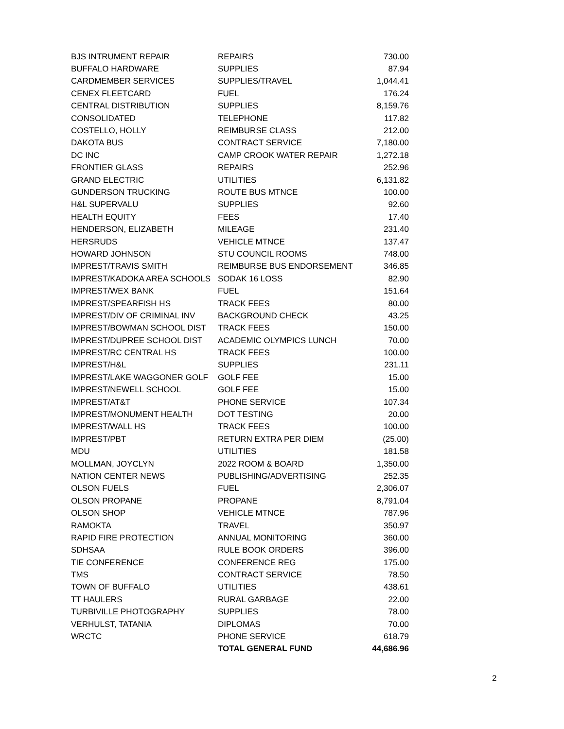| BJS INTRUMENT REPAIR | REPAIRS | 730.00 |
| BUFFALO HARDWARE | SUPPLIES | 87.94 |
| CARDMEMBER SERVICES | SUPPLIES/TRAVEL | 1,044.41 |
| CENEX FLEETCARD | FUEL | 176.24 |
| CENTRAL DISTRIBUTION | SUPPLIES | 8,159.76 |
| CONSOLIDATED | TELEPHONE | 117.82 |
| COSTELLO, HOLLY | REIMBURSE CLASS | 212.00 |
| DAKOTA BUS | CONTRACT SERVICE | 7,180.00 |
| DC INC | CAMP CROOK WATER REPAIR | 1,272.18 |
| FRONTIER GLASS | REPAIRS | 252.96 |
| GRAND ELECTRIC | UTILITIES | 6,131.82 |
| GUNDERSON TRUCKING | ROUTE BUS MTNCE | 100.00 |
| H&L SUPERVALU | SUPPLIES | 92.60 |
| HEALTH EQUITY | FEES | 17.40 |
| HENDERSON, ELIZABETH | MILEAGE | 231.40 |
| HERSRUDS | VEHICLE MTNCE | 137.47 |
| HOWARD JOHNSON | STU COUNCIL ROOMS | 748.00 |
| IMPREST/TRAVIS SMITH | REIMBURSE BUS ENDORSEMENT | 346.85 |
| IMPREST/KADOKA AREA SCHOOLS | SODAK 16 LOSS | 82.90 |
| IMPREST/WEX BANK | FUEL | 151.64 |
| IMPREST/SPEARFISH HS | TRACK FEES | 80.00 |
| IMPREST/DIV OF CRIMINAL INV | BACKGROUND CHECK | 43.25 |
| IMPREST/BOWMAN SCHOOL DIST | TRACK FEES | 150.00 |
| IMPREST/DUPREE SCHOOL DIST | ACADEMIC OLYMPICS LUNCH | 70.00 |
| IMPREST/RC CENTRAL HS | TRACK FEES | 100.00 |
| IMPREST/H&L | SUPPLIES | 231.11 |
| IMPREST/LAKE WAGGONER GOLF | GOLF FEE | 15.00 |
| IMPREST/NEWELL SCHOOL | GOLF FEE | 15.00 |
| IMPREST/AT&T | PHONE SERVICE | 107.34 |
| IMPREST/MONUMENT HEALTH | DOT TESTING | 20.00 |
| IMPREST/WALL HS | TRACK FEES | 100.00 |
| IMPREST/PBT | RETURN EXTRA PER DIEM | (25.00) |
| MDU | UTILITIES | 181.58 |
| MOLLMAN, JOYCLYN | 2022 ROOM & BOARD | 1,350.00 |
| NATION CENTER NEWS | PUBLISHING/ADVERTISING | 252.35 |
| OLSON FUELS | FUEL | 2,306.07 |
| OLSON PROPANE | PROPANE | 8,791.04 |
| OLSON SHOP | VEHICLE MTNCE | 787.96 |
| RAMOKTA | TRAVEL | 350.97 |
| RAPID FIRE PROTECTION | ANNUAL MONITORING | 360.00 |
| SDHSAA | RULE BOOK ORDERS | 396.00 |
| TIE CONFERENCE | CONFERENCE REG | 175.00 |
| TMS | CONTRACT SERVICE | 78.50 |
| TOWN OF BUFFALO | UTILITIES | 438.61 |
| TT HAULERS | RURAL GARBAGE | 22.00 |
| TURBIVILLE PHOTOGRAPHY | SUPPLIES | 78.00 |
| VERHULST, TATANIA | DIPLOMAS | 70.00 |
| WRCTC | PHONE SERVICE | 618.79 |
| | TOTAL GENERAL FUND | 44,686.96 |
2